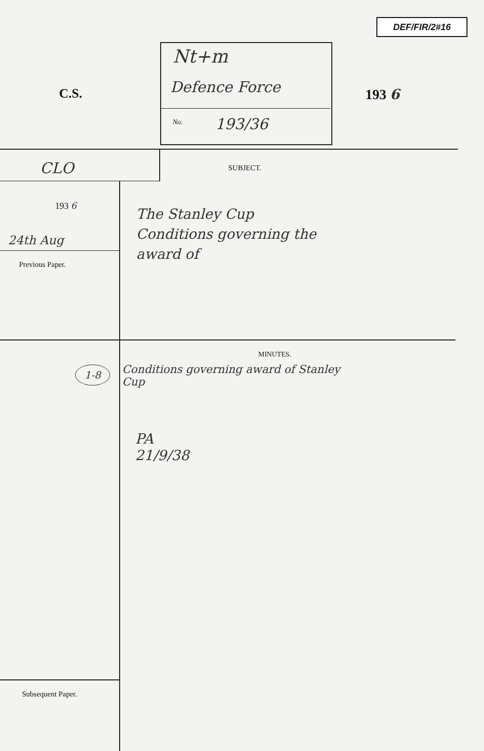DEF/FIR/2#16
Nt+m
C.S. Defence Force 193 6
No. 193/36
CLO SUBJECT.
193 6
24th Aug
Previous Paper.
The Stanley Cup
Conditions governing the
award of
MINUTES.
1-8
Conditions governing award of Stanley
Cup
PA
21/9/38
Subsequent Paper.